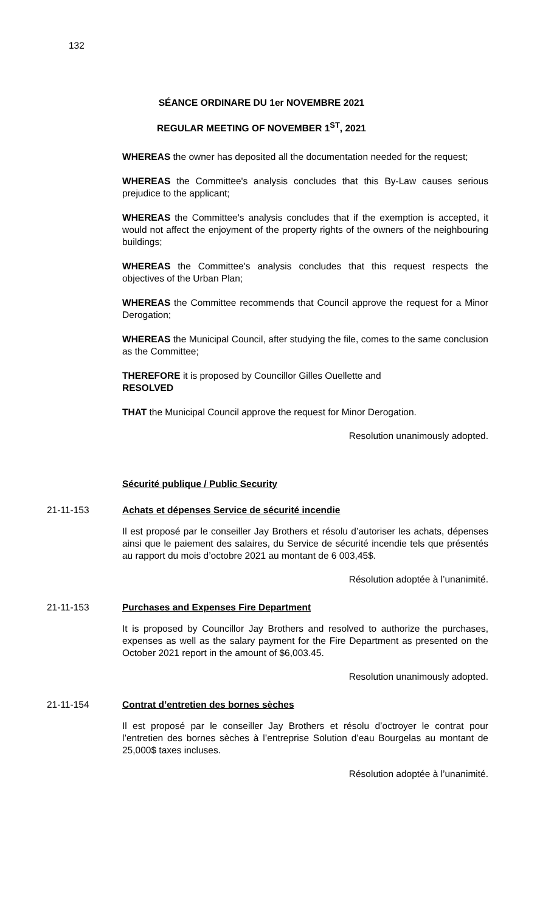132
SÉANCE ORDINARE DU 1er NOVEMBRE 2021
REGULAR MEETING OF NOVEMBER 1<sup>ST</sup>, 2021
WHEREAS the owner has deposited all the documentation needed for the request;
WHEREAS the Committee's analysis concludes that this By-Law causes serious prejudice to the applicant;
WHEREAS the Committee's analysis concludes that if the exemption is accepted, it would not affect the enjoyment of the property rights of the owners of the neighbouring buildings;
WHEREAS the Committee's analysis concludes that this request respects the objectives of the Urban Plan;
WHEREAS the Committee recommends that Council approve the request for a Minor Derogation;
WHEREAS the Municipal Council, after studying the file, comes to the same conclusion as the Committee;
THEREFORE it is proposed by Councillor Gilles Ouellette and
RESOLVED
THAT the Municipal Council approve the request for Minor Derogation.
Resolution unanimously adopted.
Sécurité publique / Public Security
21-11-153 Achats et dépenses Service de sécurité incendie
Il est proposé par le conseiller Jay Brothers et résolu d’autoriser les achats, dépenses ainsi que le paiement des salaires, du Service de sécurité incendie tels que présentés au rapport du mois d’octobre 2021 au montant de 6 003,45$.
Résolution adoptée à l’unanimité.
21-11-153 Purchases and Expenses Fire Department
It is proposed by Councillor Jay Brothers and resolved to authorize the purchases, expenses as well as the salary payment for the Fire Department as presented on the October 2021 report in the amount of $6,003.45.
Resolution unanimously adopted.
21-11-154 Contrat d’entretien des bornes sèches
Il est proposé par le conseiller Jay Brothers et résolu d’octroyer le contrat pour l’entretien des bornes sèches à l’entreprise Solution d’eau Bourgelas au montant de 25,000$ taxes incluses.
Résolution adoptée à l’unanimité.